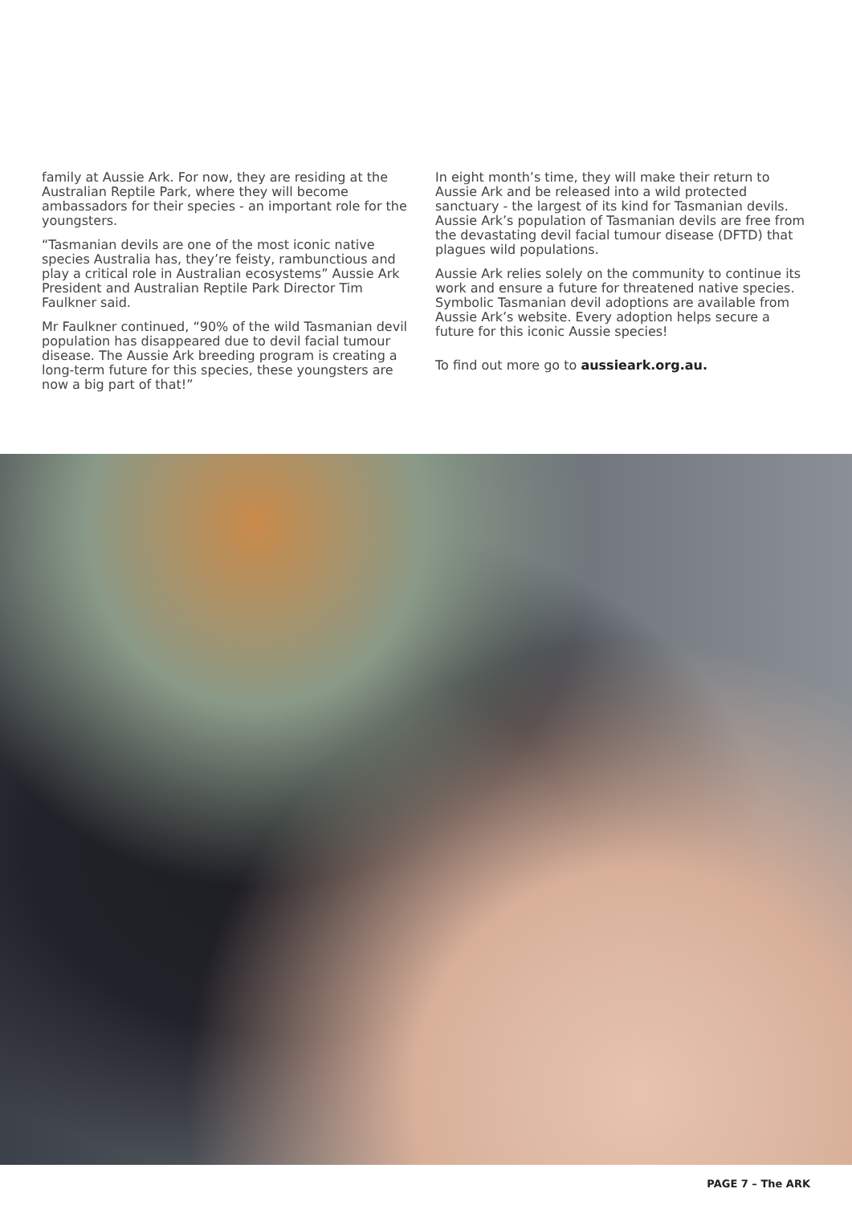family at Aussie Ark. For now, they are residing at the Australian Reptile Park, where they will become ambassadors for their species - an important role for the youngsters.
“Tasmanian devils are one of the most iconic native species Australia has, they’re feisty, rambunctious and play a critical role in Australian ecosystems” Aussie Ark President and Australian Reptile Park Director Tim Faulkner said.
Mr Faulkner continued, “90% of the wild Tasmanian devil population has disappeared due to devil facial tumour disease. The Aussie Ark breeding program is creating a long-term future for this species, these youngsters are now a big part of that!”
In eight month’s time, they will make their return to Aussie Ark and be released into a wild protected sanctuary - the largest of its kind for Tasmanian devils. Aussie Ark’s population of Tasmanian devils are free from the devastating devil facial tumour disease (DFTD) that plagues wild populations.
Aussie Ark relies solely on the community to continue its work and ensure a future for threatened native species. Symbolic Tasmanian devil adoptions are available from Aussie Ark’s website. Every adoption helps secure a future for this iconic Aussie species!
To find out more go to aussieark.org.au.
PAGE 7 – The ARK